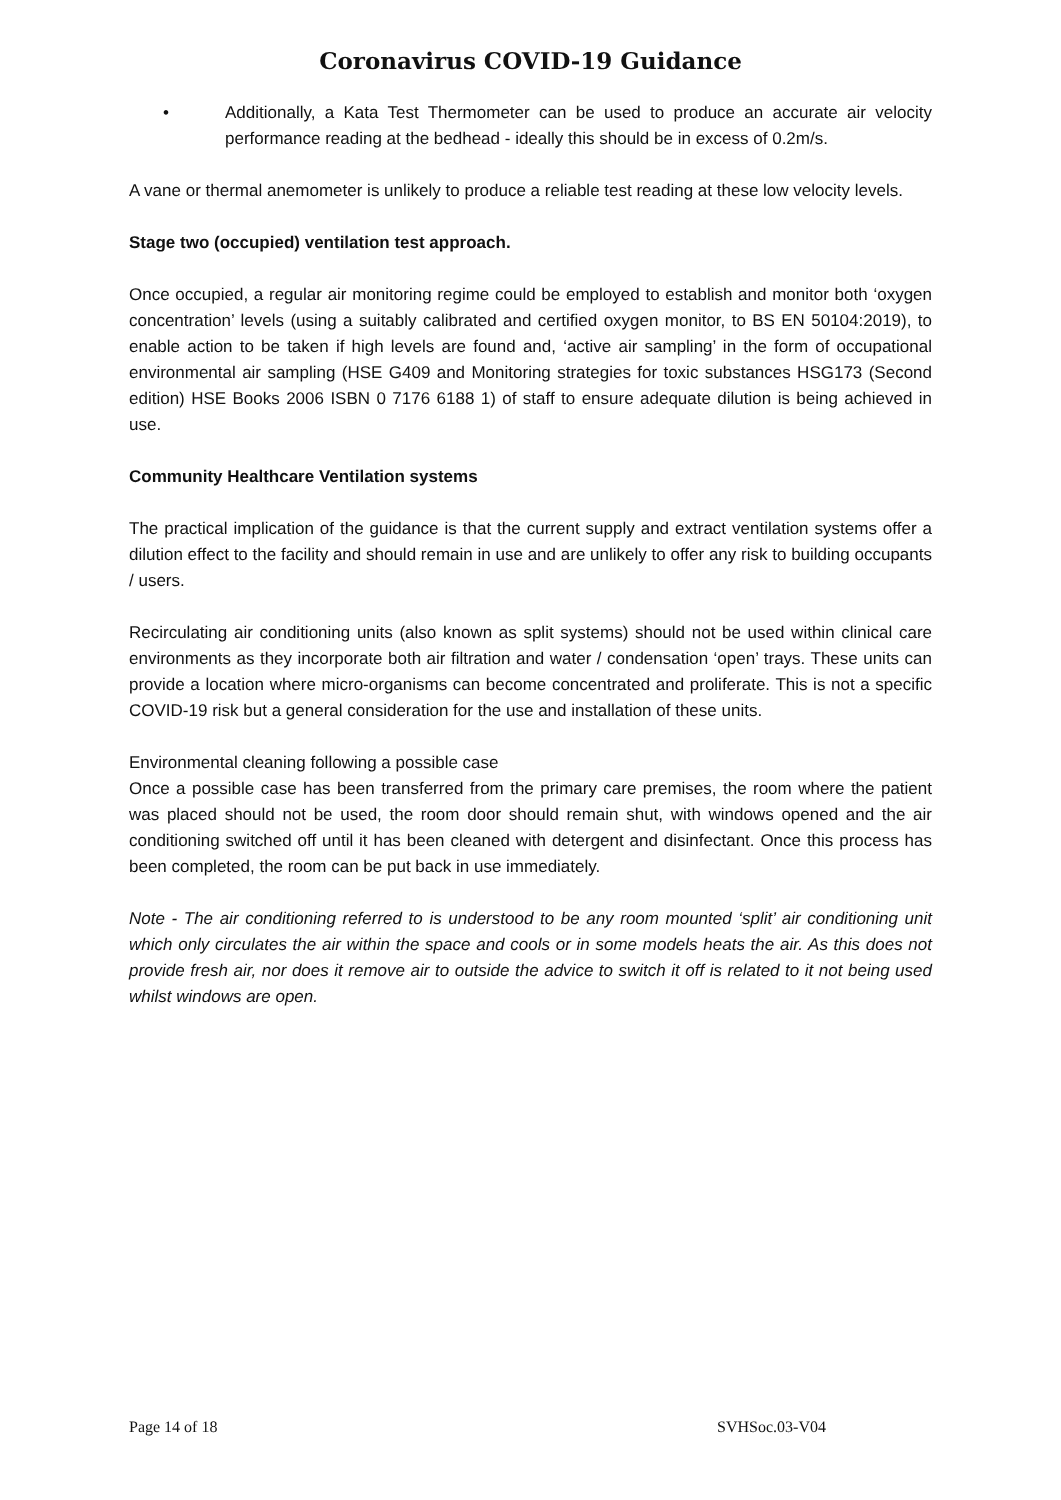Coronavirus COVID-19 Guidance
• Additionally, a Kata Test Thermometer can be used to produce an accurate air velocity performance reading at the bedhead - ideally this should be in excess of 0.2m/s.
A vane or thermal anemometer is unlikely to produce a reliable test reading at these low velocity levels.
Stage two (occupied) ventilation test approach.
Once occupied, a regular air monitoring regime could be employed to establish and monitor both ‘oxygen concentration’ levels (using a suitably calibrated and certified oxygen monitor, to BS EN 50104:2019), to enable action to be taken if high levels are found and, ‘active air sampling’ in the form of occupational environmental air sampling (HSE G409 and Monitoring strategies for toxic substances HSG173 (Second edition) HSE Books 2006 ISBN 0 7176 6188 1) of staff to ensure adequate dilution is being achieved in use.
Community Healthcare Ventilation systems
The practical implication of the guidance is that the current supply and extract ventilation systems offer a dilution effect to the facility and should remain in use and are unlikely to offer any risk to building occupants / users.
Recirculating air conditioning units (also known as split systems) should not be used within clinical care environments as they incorporate both air filtration and water / condensation ‘open’ trays. These units can provide a location where micro-organisms can become concentrated and proliferate. This is not a specific COVID-19 risk but a general consideration for the use and installation of these units.
Environmental cleaning following a possible case
Once a possible case has been transferred from the primary care premises, the room where the patient was placed should not be used, the room door should remain shut, with windows opened and the air conditioning switched off until it has been cleaned with detergent and disinfectant. Once this process has been completed, the room can be put back in use immediately.
Note - The air conditioning referred to is understood to be any room mounted ‘split’ air conditioning unit which only circulates the air within the space and cools or in some models heats the air. As this does not provide fresh air, nor does it remove air to outside the advice to switch it off is related to it not being used whilst windows are open.
Page 14 of 18 SVHSoc.03-V04